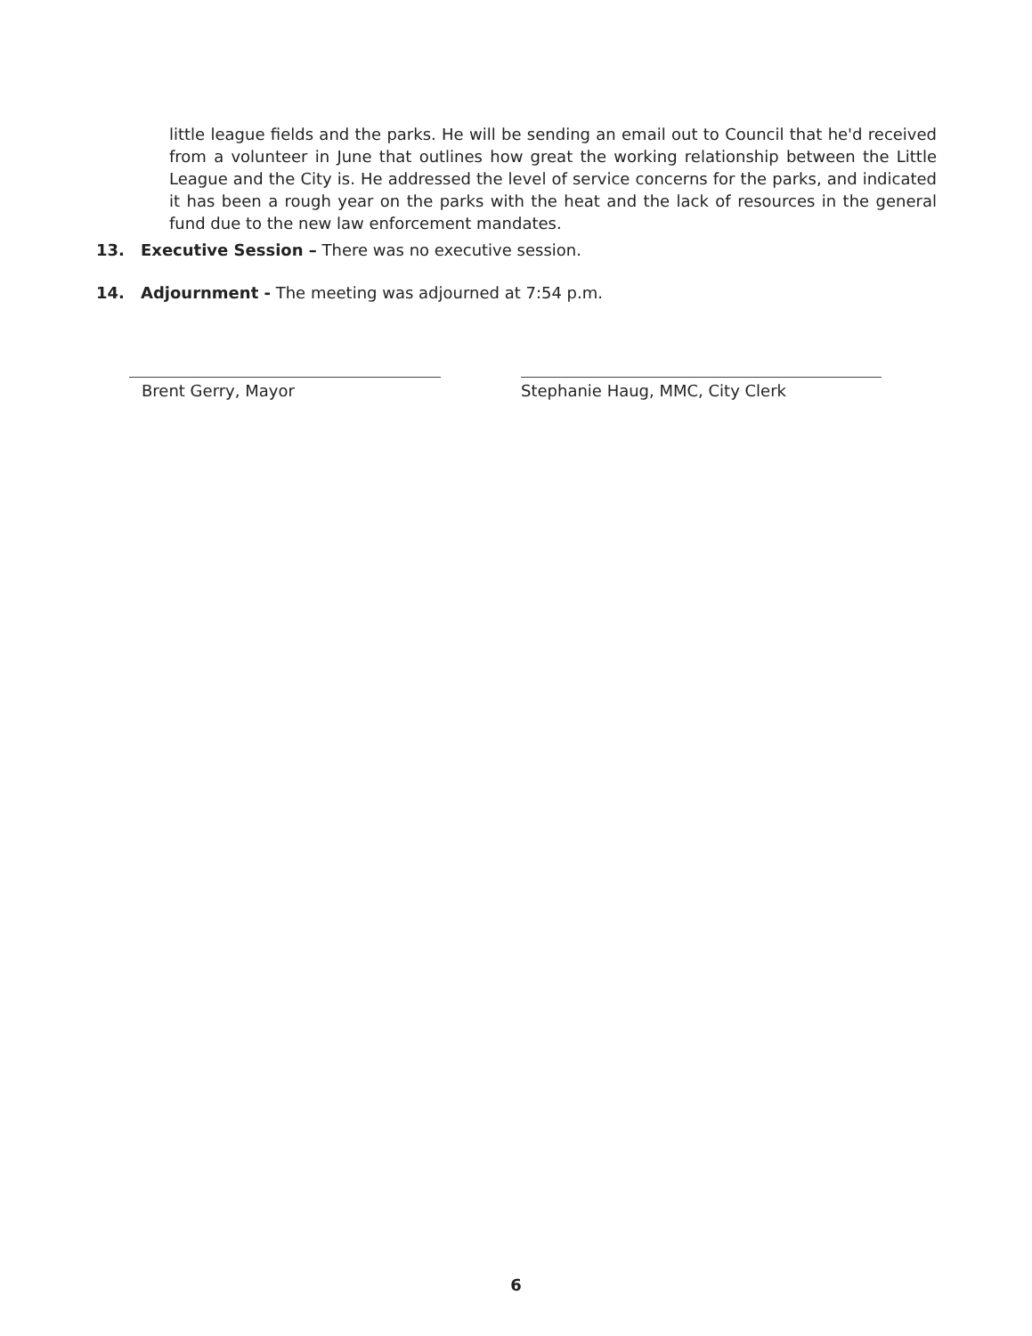little league fields and the parks. He will be sending an email out to Council that he'd received from a volunteer in June that outlines how great the working relationship between the Little League and the City is. He addressed the level of service concerns for the parks, and indicated it has been a rough year on the parks with the heat and the lack of resources in the general fund due to the new law enforcement mandates.
13. Executive Session – There was no executive session.
14. Adjournment - The meeting was adjourned at 7:54 p.m.
Brent Gerry, Mayor Stephanie Haug, MMC, City Clerk
6